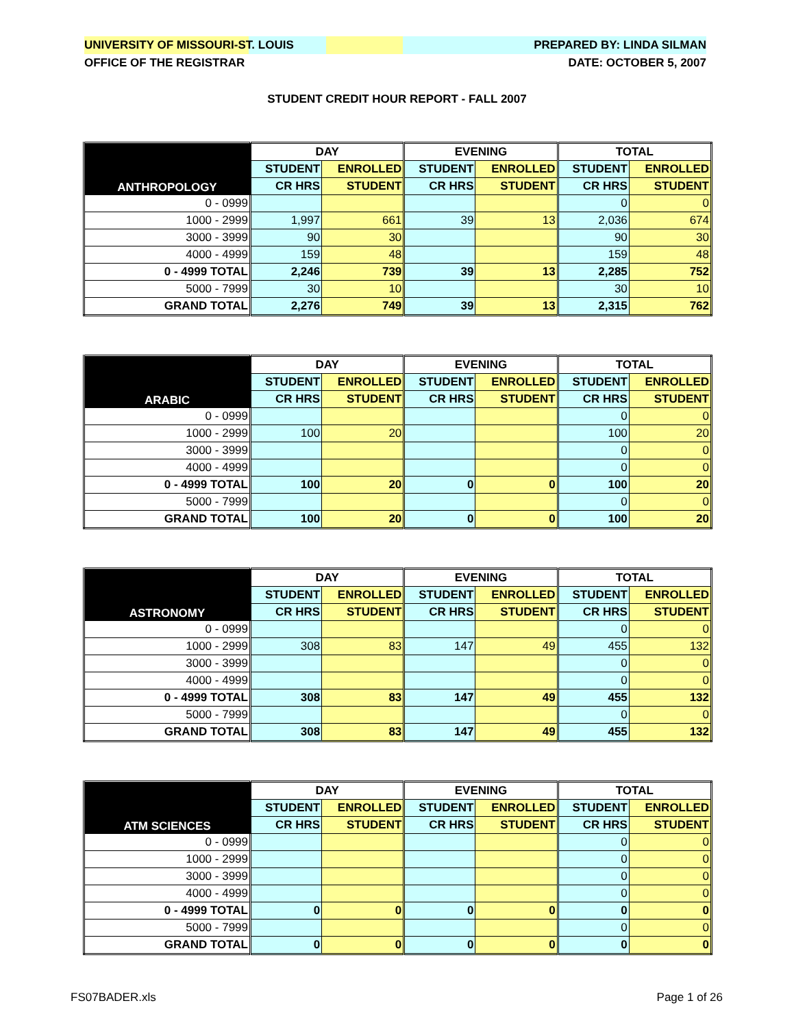UNIVERSITY OF MISSOURI-ST. LOUIS PREPARED BY: LINDA SILMAN
OFFICE OF THE REGISTRAR DATE: OCTOBER 5, 2007
STUDENT CREDIT HOUR REPORT - FALL 2007
| ANTHROPOLOGY | DAY | | EVENING | | TOTAL | |
| --- | --- | --- | --- | --- | --- | --- |
| | STUDENT | ENROLLED | STUDENT | ENROLLED | STUDENT | ENROLLED |
| | CR HRS | STUDENT | CR HRS | STUDENT | CR HRS | STUDENT |
| 0 - 0999 | | | | | 0 | 0 |
| 1000 - 2999 | 1,997 | 661 | 39 | 13 | 2,036 | 674 |
| 3000 - 3999 | 90 | 30 | | | 90 | 30 |
| 4000 - 4999 | 159 | 48 | | | 159 | 48 |
| 0 - 4999 TOTAL | 2,246 | 739 | 39 | 13 | 2,285 | 752 |
| 5000 - 7999 | 30 | 10 | | | 30 | 10 |
| GRAND TOTAL | 2,276 | 749 | 39 | 13 | 2,315 | 762 |
| ARABIC | DAY | | EVENING | | TOTAL | |
| --- | --- | --- | --- | --- | --- | --- |
| | STUDENT | ENROLLED | STUDENT | ENROLLED | STUDENT | ENROLLED |
| | CR HRS | STUDENT | CR HRS | STUDENT | CR HRS | STUDENT |
| 0 - 0999 | | | | | 0 | 0 |
| 1000 - 2999 | 100 | 20 | | | 100 | 20 |
| 3000 - 3999 | | | | | 0 | 0 |
| 4000 - 4999 | | | | | 0 | 0 |
| 0 - 4999 TOTAL | 100 | 20 | 0 | 0 | 100 | 20 |
| 5000 - 7999 | | | | | 0 | 0 |
| GRAND TOTAL | 100 | 20 | 0 | 0 | 100 | 20 |
| ASTRONOMY | DAY | | EVENING | | TOTAL | |
| --- | --- | --- | --- | --- | --- | --- |
| | STUDENT | ENROLLED | STUDENT | ENROLLED | STUDENT | ENROLLED |
| | CR HRS | STUDENT | CR HRS | STUDENT | CR HRS | STUDENT |
| 0 - 0999 | | | | | 0 | 0 |
| 1000 - 2999 | 308 | 83 | 147 | 49 | 455 | 132 |
| 3000 - 3999 | | | | | 0 | 0 |
| 4000 - 4999 | | | | | 0 | 0 |
| 0 - 4999 TOTAL | 308 | 83 | 147 | 49 | 455 | 132 |
| 5000 - 7999 | | | | | 0 | 0 |
| GRAND TOTAL | 308 | 83 | 147 | 49 | 455 | 132 |
| ATM SCIENCES | DAY | | EVENING | | TOTAL | |
| --- | --- | --- | --- | --- | --- | --- |
| | STUDENT | ENROLLED | STUDENT | ENROLLED | STUDENT | ENROLLED |
| | CR HRS | STUDENT | CR HRS | STUDENT | CR HRS | STUDENT |
| 0 - 0999 | | | | | 0 | 0 |
| 1000 - 2999 | | | | | 0 | 0 |
| 3000 - 3999 | | | | | 0 | 0 |
| 4000 - 4999 | | | | | 0 | 0 |
| 0 - 4999 TOTAL | 0 | 0 | 0 | 0 | 0 | 0 |
| 5000 - 7999 | | | | | 0 | 0 |
| GRAND TOTAL | 0 | 0 | 0 | 0 | 0 | 0 |
FS07BADER.xls Page 1 of 26